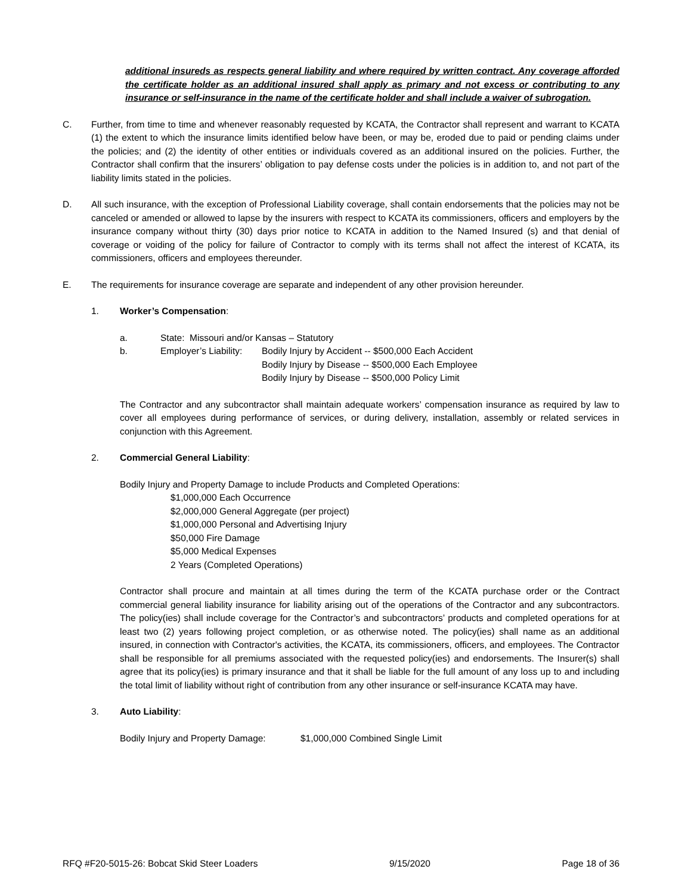additional insureds as respects general liability and where required by written contract. Any coverage afforded the certificate holder as an additional insured shall apply as primary and not excess or contributing to any insurance or self-insurance in the name of the certificate holder and shall include a waiver of subrogation.
C. Further, from time to time and whenever reasonably requested by KCATA, the Contractor shall represent and warrant to KCATA (1) the extent to which the insurance limits identified below have been, or may be, eroded due to paid or pending claims under the policies; and (2) the identity of other entities or individuals covered as an additional insured on the policies. Further, the Contractor shall confirm that the insurers’ obligation to pay defense costs under the policies is in addition to, and not part of the liability limits stated in the policies.
D. All such insurance, with the exception of Professional Liability coverage, shall contain endorsements that the policies may not be canceled or amended or allowed to lapse by the insurers with respect to KCATA its commissioners, officers and employers by the insurance company without thirty (30) days prior notice to KCATA in addition to the Named Insured (s) and that denial of coverage or voiding of the policy for failure of Contractor to comply with its terms shall not affect the interest of KCATA, its commissioners, officers and employees thereunder.
E. The requirements for insurance coverage are separate and independent of any other provision hereunder.
1. Worker’s Compensation:
a. State: Missouri and/or Kansas – Statutory
b. Employer’s Liability:
Bodily Injury by Accident -- $500,000 Each Accident
Bodily Injury by Disease -- $500,000 Each Employee
Bodily Injury by Disease -- $500,000 Policy Limit
The Contractor and any subcontractor shall maintain adequate workers’ compensation insurance as required by law to cover all employees during performance of services, or during delivery, installation, assembly or related services in conjunction with this Agreement.
2. Commercial General Liability:
Bodily Injury and Property Damage to include Products and Completed Operations:
$1,000,000 Each Occurrence
$2,000,000 General Aggregate (per project)
$1,000,000 Personal and Advertising Injury
$50,000 Fire Damage
$5,000 Medical Expenses
2 Years (Completed Operations)
Contractor shall procure and maintain at all times during the term of the KCATA purchase order or the Contract commercial general liability insurance for liability arising out of the operations of the Contractor and any subcontractors. The policy(ies) shall include coverage for the Contractor’s and subcontractors’ products and completed operations for at least two (2) years following project completion, or as otherwise noted. The policy(ies) shall name as an additional insured, in connection with Contractor's activities, the KCATA, its commissioners, officers, and employees. The Contractor shall be responsible for all premiums associated with the requested policy(ies) and endorsements. The Insurer(s) shall agree that its policy(ies) is primary insurance and that it shall be liable for the full amount of any loss up to and including the total limit of liability without right of contribution from any other insurance or self-insurance KCATA may have.
3. Auto Liability:
Bodily Injury and Property Damage:
$1,000,000 Combined Single Limit
RFQ #F20-5015-26: Bobcat Skid Steer Loaders 9/15/2020 Page 18 of 36